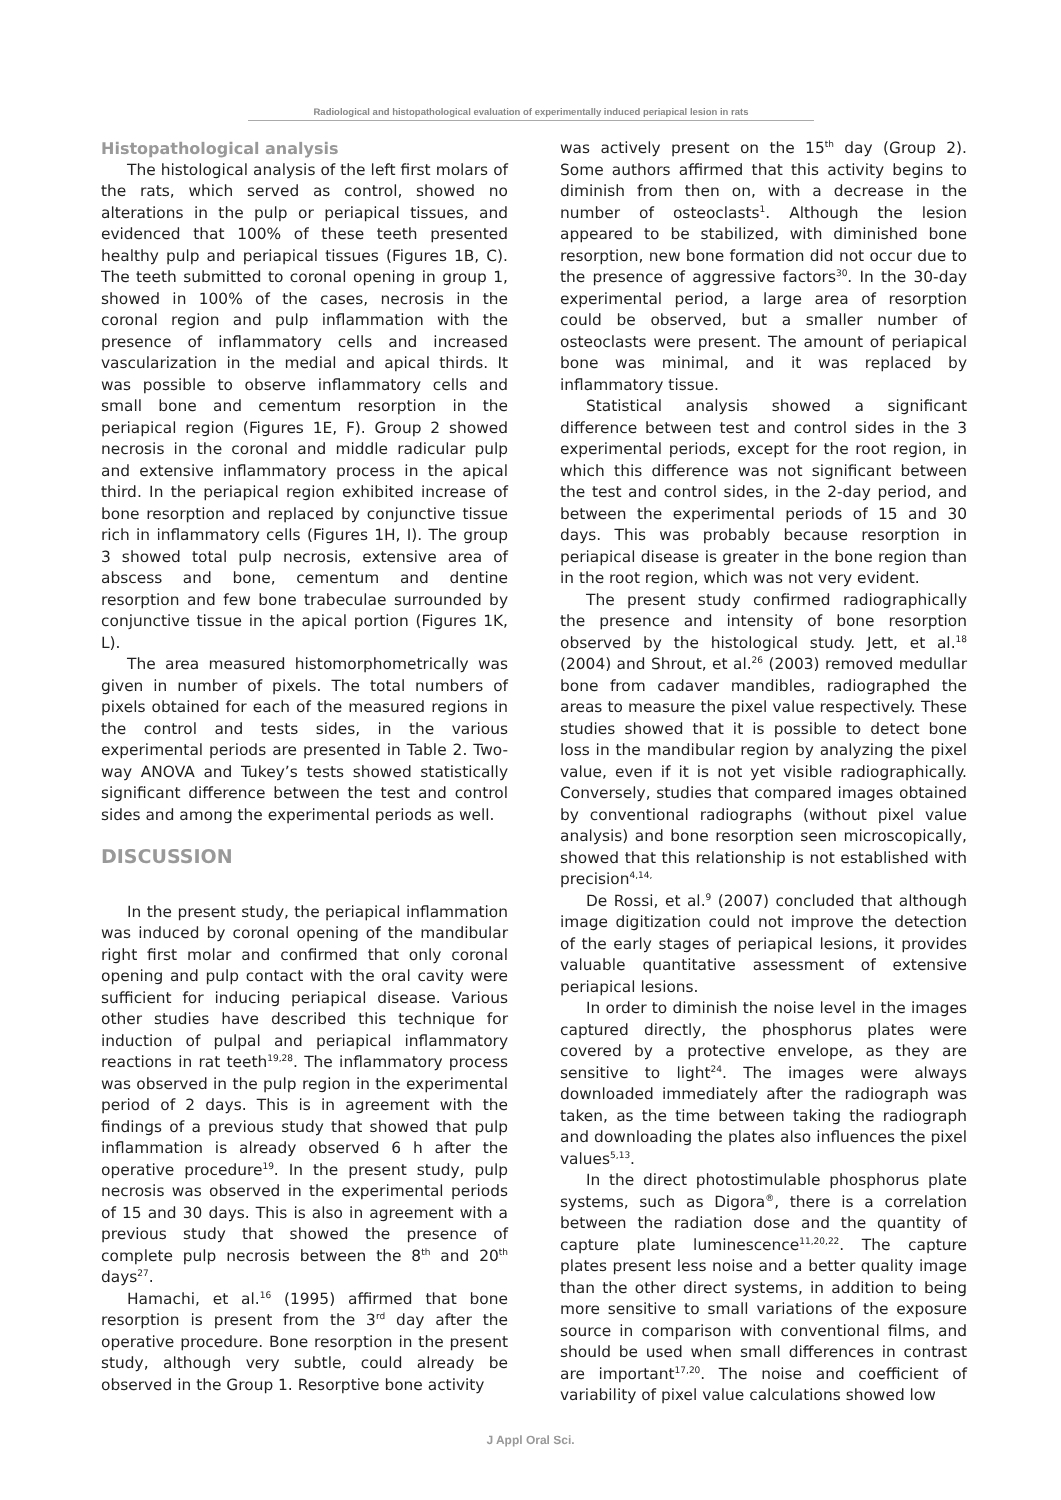Radiological and histopathological evaluation of experimentally induced periapical lesion in rats
Histopathological analysis
The histological analysis of the left first molars of the rats, which served as control, showed no alterations in the pulp or periapical tissues, and evidenced that 100% of these teeth presented healthy pulp and periapical tissues (Figures 1B, C). The teeth submitted to coronal opening in group 1, showed in 100% of the cases, necrosis in the coronal region and pulp inflammation with the presence of inflammatory cells and increased vascularization in the medial and apical thirds. It was possible to observe inflammatory cells and small bone and cementum resorption in the periapical region (Figures 1E, F). Group 2 showed necrosis in the coronal and middle radicular pulp and extensive inflammatory process in the apical third. In the periapical region exhibited increase of bone resorption and replaced by conjunctive tissue rich in inflammatory cells (Figures 1H, I). The group 3 showed total pulp necrosis, extensive area of abscess and bone, cementum and dentine resorption and few bone trabeculae surrounded by conjunctive tissue in the apical portion (Figures 1K, L).
The area measured histomorphometrically was given in number of pixels. The total numbers of pixels obtained for each of the measured regions in the control and tests sides, in the various experimental periods are presented in Table 2. Two-way ANOVA and Tukey’s tests showed statistically significant difference between the test and control sides and among the experimental periods as well.
DISCUSSION
In the present study, the periapical inflammation was induced by coronal opening of the mandibular right first molar and confirmed that only coronal opening and pulp contact with the oral cavity were sufficient for inducing periapical disease. Various other studies have described this technique for induction of pulpal and periapical inflammatory reactions in rat teeth<sup>19,28</sup>. The inflammatory process was observed in the pulp region in the experimental period of 2 days. This is in agreement with the findings of a previous study that showed that pulp inflammation is already observed 6 h after the operative procedure<sup>19</sup>. In the present study, pulp necrosis was observed in the experimental periods of 15 and 30 days. This is also in agreement with a previous study that showed the presence of complete pulp necrosis between the 8<sup>th</sup> and 20<sup>th</sup> days<sup>27</sup>.
Hamachi, et al.<sup>16</sup> (1995) affirmed that bone resorption is present from the 3<sup>rd</sup> day after the operative procedure. Bone resorption in the present study, although very subtle, could already be observed in the Group 1. Resorptive bone activity
was actively present on the 15<sup>th</sup> day (Group 2). Some authors affirmed that this activity begins to diminish from then on, with a decrease in the number of osteoclasts<sup>1</sup>. Although the lesion appeared to be stabilized, with diminished bone resorption, new bone formation did not occur due to the presence of aggressive factors<sup>30</sup>. In the 30-day experimental period, a large area of resorption could be observed, but a smaller number of osteoclasts were present. The amount of periapical bone was minimal, and it was replaced by inflammatory tissue.
Statistical analysis showed a significant difference between test and control sides in the 3 experimental periods, except for the root region, in which this difference was not significant between the test and control sides, in the 2-day period, and between the experimental periods of 15 and 30 days. This was probably because resorption in periapical disease is greater in the bone region than in the root region, which was not very evident.
The present study confirmed radiographically the presence and intensity of bone resorption observed by the histological study. Jett, et al.<sup>18</sup> (2004) and Shrout, et al.<sup>26</sup> (2003) removed medullar bone from cadaver mandibles, radiographed the areas to measure the pixel value respectively. These studies showed that it is possible to detect bone loss in the mandibular region by analyzing the pixel value, even if it is not yet visible radiographically. Conversely, studies that compared images obtained by conventional radiographs (without pixel value analysis) and bone resorption seen microscopically, showed that this relationship is not established with precision<sup>4,14,</sup>
De Rossi, et al.<sup>9</sup> (2007) concluded that although image digitization could not improve the detection of the early stages of periapical lesions, it provides valuable quantitative assessment of extensive periapical lesions.
In order to diminish the noise level in the images captured directly, the phosphorus plates were covered by a protective envelope, as they are sensitive to light<sup>24</sup>. The images were always downloaded immediately after the radiograph was taken, as the time between taking the radiograph and downloading the plates also influences the pixel values<sup>5,13</sup>.
In the direct photostimulable phosphorus plate systems, such as Digora<sup>®</sup>, there is a correlation between the radiation dose and the quantity of capture plate luminescence<sup>11,20,22</sup>. The capture plates present less noise and a better quality image than the other direct systems, in addition to being more sensitive to small variations of the exposure source in comparison with conventional films, and should be used when small differences in contrast are important<sup>17,20</sup>. The noise and coefficient of variability of pixel value calculations showed low
J Appl Oral Sci.